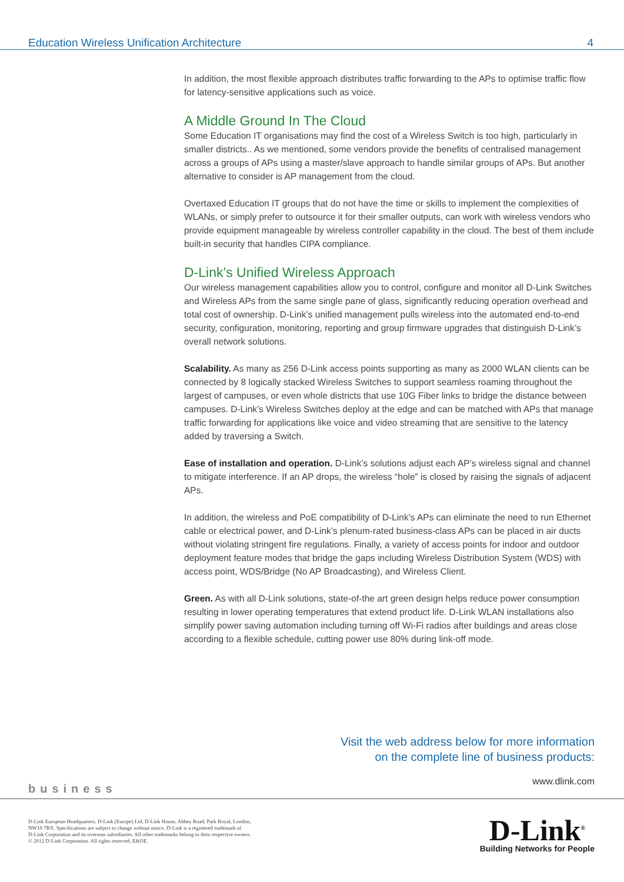Education Wireless Unification Architecture 4
In addition, the most flexible approach distributes traffic forwarding to the APs to optimise traffic flow for latency-sensitive applications such as voice.
A Middle Ground In The Cloud
Some Education IT organisations may find the cost of a Wireless Switch is too high, particularly in smaller districts.. As we mentioned, some vendors provide the benefits of centralised management across a groups of APs using a master/slave approach to handle similar groups of APs. But another alternative to consider is AP management from the cloud.
Overtaxed Education IT groups that do not have the time or skills to implement the complexities of WLANs, or simply prefer to outsource it for their smaller outputs, can work with wireless vendors who provide equipment manageable by wireless controller capability in the cloud. The best of them include built-in security that handles CIPA compliance.
D-Link’s Unified Wireless Approach
Our wireless management capabilities allow you to control, configure and monitor all D-Link Switches and Wireless APs from the same single pane of glass, significantly reducing operation overhead and total cost of ownership. D-Link’s unified management pulls wireless into the automated end-to-end security, configuration, monitoring, reporting and group firmware upgrades that distinguish D-Link’s overall network solutions.
Scalability. As many as 256 D-Link access points supporting as many as 2000 WLAN clients can be connected by 8 logically stacked Wireless Switches to support seamless roaming throughout the largest of campuses, or even whole districts that use 10G Fiber links to bridge the distance between campuses. D-Link’s Wireless Switches deploy at the edge and can be matched with APs that manage traffic forwarding for applications like voice and video streaming that are sensitive to the latency added by traversing a Switch.
Ease of installation and operation. D-Link’s solutions adjust each AP’s wireless signal and channel to mitigate interference. If an AP drops, the wireless “hole” is closed by raising the signals of adjacent APs.
In addition, the wireless and PoE compatibility of D-Link’s APs can eliminate the need to run Ethernet cable or electrical power, and D-Link’s plenum-rated business-class APs can be placed in air ducts without violating stringent fire regulations. Finally, a variety of access points for indoor and outdoor deployment feature modes that bridge the gaps including Wireless Distribution System (WDS) with access point, WDS/Bridge (No AP Broadcasting), and Wireless Client.
Green. As with all D-Link solutions, state-of-the art green design helps reduce power consumption resulting in lower operating temperatures that extend product life. D-Link WLAN installations also simplify power saving automation including turning off Wi-Fi radios after buildings and areas close according to a flexible schedule, cutting power use 80% during link-off mode.
Visit the web address below for more information
on the complete line of business products:
www.dlink.com
business
D-Link European Headquarters. D-Link (Europe) Ltd, D-Link House, Abbey Road, Park Royal, London,
NW10 7BX. Specifications are subject to change without notice. D-Link is a registered trademark of
D-Link Corporation and its overseas subsidiaries. All other trademarks belong to their respective owners.
© 2012 D-Link Corporation. All rights reserved. E&OE.
D-Link<sup>®</sup>
Building Networks for People